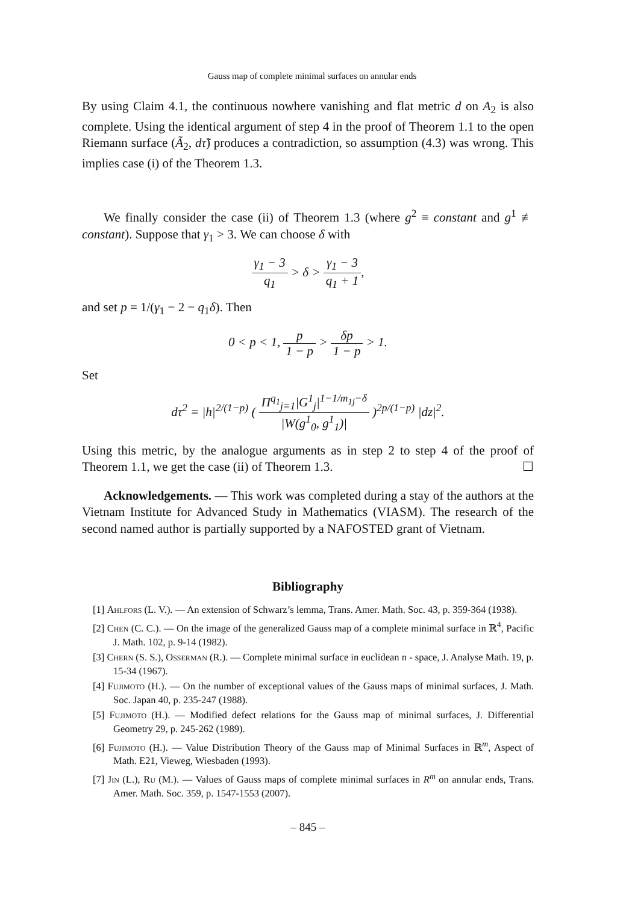Gauss map of complete minimal surfaces on annular ends
By using Claim 4.1, the continuous nowhere vanishing and flat metric d on A<sub>2</sub> is also complete. Using the identical argument of step 4 in the proof of Theorem 1.1 to the open Riemann surface (Ã<sub>2</sub>, dτ̃) produces a contradiction, so assumption (4.3) was wrong. This implies case (i) of the Theorem 1.3.
We finally consider the case (ii) of Theorem 1.3 (where g<sup>2</sup> ≡ constant and g<sup>1</sup> ≢ constant). Suppose that γ<sub>1</sub> > 3. We can choose δ with
γ<sub>1</sub> − 3 q<sub>1</sub> > δ > γ<sub>1</sub> − 3 q<sub>1</sub> + 1,
and set p = 1/(γ<sub>1</sub> − 2 − q<sub>1</sub>δ). Then
0 < p < 1, p 1 − p > δp 1 − p > 1.
Set
dτ<sup>2</sup> = |h|<sup>2/(1−p)</sup> ( Π<sup>q<sub>1</sub></sup><sub>j=1</sub>|G<sup>1</sup><sub>j</sub>|<sup>1−1/m<sub>1j</sub>−δ</sup> |W(g<sup>1</sup><sub>0</sub>, g<sup>1</sup><sub>1</sub>)| )<sup>2p/(1−p)</sup> |dz|<sup>2</sup>.
Using this metric, by the analogue arguments as in step 2 to step 4 of the proof of Theorem 1.1, we get the case (ii) of Theorem 1.3. ☐
Acknowledgements. — This work was completed during a stay of the authors at the Vietnam Institute for Advanced Study in Mathematics (VIASM). The research of the second named author is partially supported by a NAFOSTED grant of Vietnam.
Bibliography
[1] Ahlfors (L. V.). — An extension of Schwarz’s lemma, Trans. Amer. Math. Soc. 43, p. 359-364 (1938).
[2] Chen (C. C.). — On the image of the generalized Gauss map of a complete minimal surface in ℝ<sup>4</sup>, Pacific J. Math. 102, p. 9-14 (1982).
[3] Chern (S. S.), Osserman (R.). — Complete minimal surface in euclidean n - space, J. Analyse Math. 19, p. 15-34 (1967).
[4] Fujimoto (H.). — On the number of exceptional values of the Gauss maps of minimal surfaces, J. Math. Soc. Japan 40, p. 235-247 (1988).
[5] Fujimoto (H.). — Modified defect relations for the Gauss map of minimal surfaces, J. Differential Geometry 29, p. 245-262 (1989).
[6] Fujimoto (H.). — Value Distribution Theory of the Gauss map of Minimal Surfaces in ℝ<sup>m</sup>, Aspect of Math. E21, Vieweg, Wiesbaden (1993).
[7] Jin (L.), Ru (M.). — Values of Gauss maps of complete minimal surfaces in R<sup>m</sup> on annular ends, Trans. Amer. Math. Soc. 359, p. 1547-1553 (2007).
– 845 –